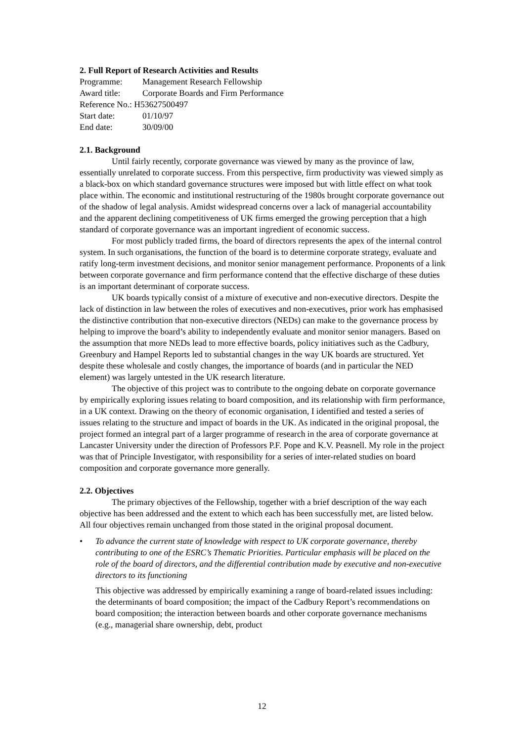2. Full Report of Research Activities and Results
| Programme: | Management Research Fellowship |
| Award title: | Corporate Boards and Firm Performance |
| Reference No.: H53627500497 | |
| Start date: | 01/10/97 |
| End date: | 30/09/00 |
2.1. Background
Until fairly recently, corporate governance was viewed by many as the province of law, essentially unrelated to corporate success. From this perspective, firm productivity was viewed simply as a black-box on which standard governance structures were imposed but with little effect on what took place within. The economic and institutional restructuring of the 1980s brought corporate governance out of the shadow of legal analysis. Amidst widespread concerns over a lack of managerial accountability and the apparent declining competitiveness of UK firms emerged the growing perception that a high standard of corporate governance was an important ingredient of economic success.
For most publicly traded firms, the board of directors represents the apex of the internal control system. In such organisations, the function of the board is to determine corporate strategy, evaluate and ratify long-term investment decisions, and monitor senior management performance. Proponents of a link between corporate governance and firm performance contend that the effective discharge of these duties is an important determinant of corporate success.
UK boards typically consist of a mixture of executive and non-executive directors. Despite the lack of distinction in law between the roles of executives and non-executives, prior work has emphasised the distinctive contribution that non-executive directors (NEDs) can make to the governance process by helping to improve the board’s ability to independently evaluate and monitor senior managers. Based on the assumption that more NEDs lead to more effective boards, policy initiatives such as the Cadbury, Greenbury and Hampel Reports led to substantial changes in the way UK boards are structured. Yet despite these wholesale and costly changes, the importance of boards (and in particular the NED element) was largely untested in the UK research literature.
The objective of this project was to contribute to the ongoing debate on corporate governance by empirically exploring issues relating to board composition, and its relationship with firm performance, in a UK context. Drawing on the theory of economic organisation, I identified and tested a series of issues relating to the structure and impact of boards in the UK. As indicated in the original proposal, the project formed an integral part of a larger programme of research in the area of corporate governance at Lancaster University under the direction of Professors P.F. Pope and K.V. Peasnell. My role in the project was that of Principle Investigator, with responsibility for a series of inter-related studies on board composition and corporate governance more generally.
2.2. Objectives
The primary objectives of the Fellowship, together with a brief description of the way each objective has been addressed and the extent to which each has been successfully met, are listed below. All four objectives remain unchanged from those stated in the original proposal document.
• To advance the current state of knowledge with respect to UK corporate governance, thereby contributing to one of the ESRC’s Thematic Priorities. Particular emphasis will be placed on the role of the board of directors, and the differential contribution made by executive and non-executive directors to its functioning
This objective was addressed by empirically examining a range of board-related issues including: the determinants of board composition; the impact of the Cadbury Report’s recommendations on board composition; the interaction between boards and other corporate governance mechanisms (e.g., managerial share ownership, debt, product
12